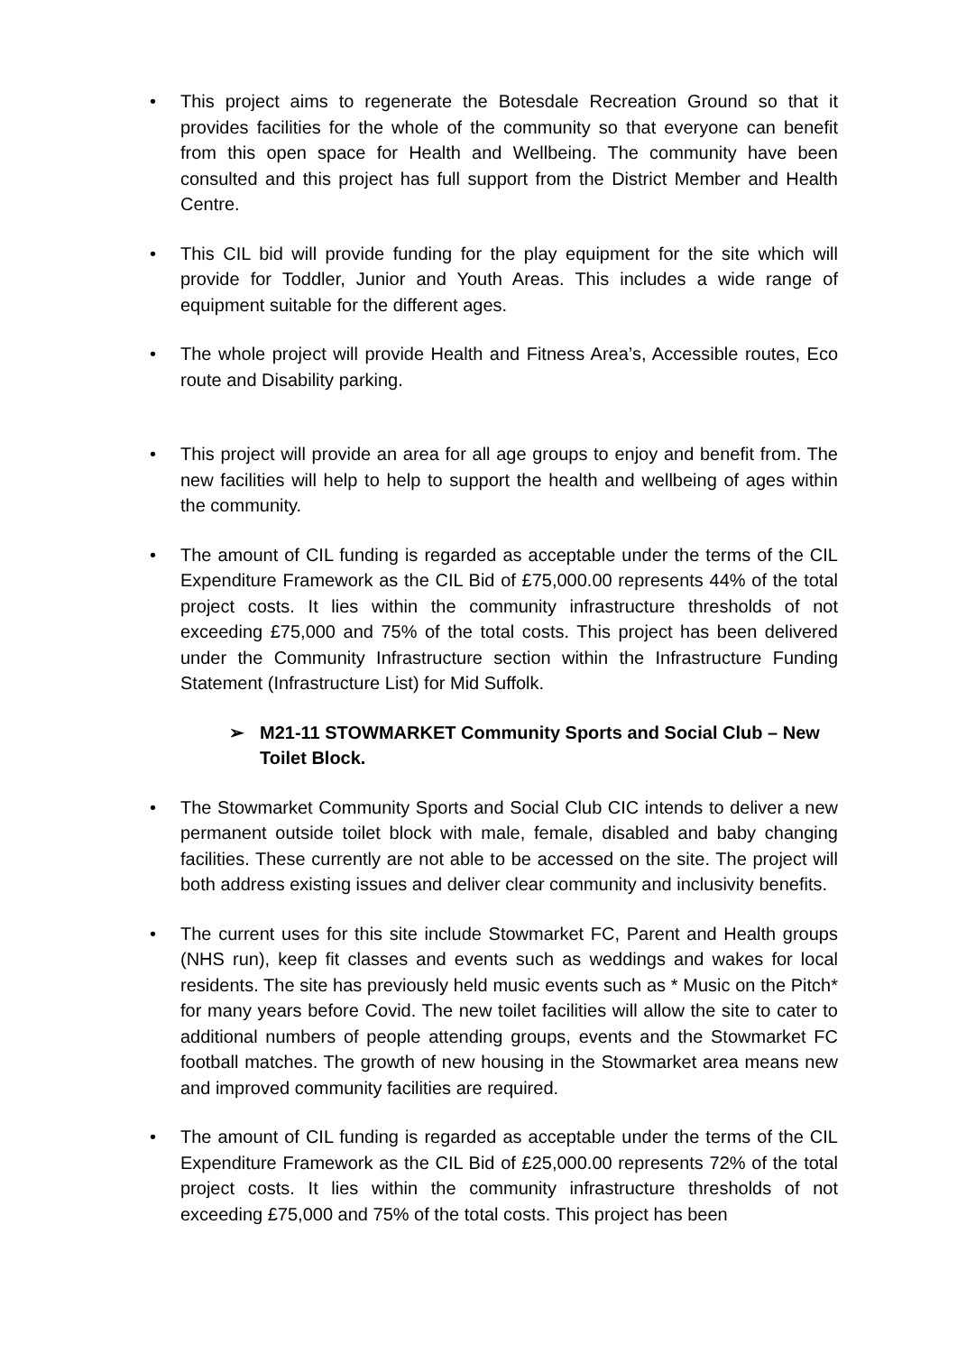• This project aims to regenerate the Botesdale Recreation Ground so that it provides facilities for the whole of the community so that everyone can benefit from this open space for Health and Wellbeing. The community have been consulted and this project has full support from the District Member and Health Centre.
• This CIL bid will provide funding for the play equipment for the site which will provide for Toddler, Junior and Youth Areas. This includes a wide range of equipment suitable for the different ages.
• The whole project will provide Health and Fitness Area’s, Accessible routes, Eco route and Disability parking.
• This project will provide an area for all age groups to enjoy and benefit from. The new facilities will help to help to support the health and wellbeing of ages within the community.
• The amount of CIL funding is regarded as acceptable under the terms of the CIL Expenditure Framework as the CIL Bid of £75,000.00 represents 44% of the total project costs. It lies within the community infrastructure thresholds of not exceeding £75,000 and 75% of the total costs. This project has been delivered under the Community Infrastructure section within the Infrastructure Funding Statement (Infrastructure List) for Mid Suffolk.
➢ M21-11 STOWMARKET Community Sports and Social Club – New Toilet Block.
• The Stowmarket Community Sports and Social Club CIC intends to deliver a new permanent outside toilet block with male, female, disabled and baby changing facilities. These currently are not able to be accessed on the site. The project will both address existing issues and deliver clear community and inclusivity benefits.
• The current uses for this site include Stowmarket FC, Parent and Health groups (NHS run), keep fit classes and events such as weddings and wakes for local residents. The site has previously held music events such as * Music on the Pitch* for many years before Covid. The new toilet facilities will allow the site to cater to additional numbers of people attending groups, events and the Stowmarket FC football matches. The growth of new housing in the Stowmarket area means new and improved community facilities are required.
• The amount of CIL funding is regarded as acceptable under the terms of the CIL Expenditure Framework as the CIL Bid of £25,000.00 represents 72% of the total project costs. It lies within the community infrastructure thresholds of not exceeding £75,000 and 75% of the total costs. This project has been